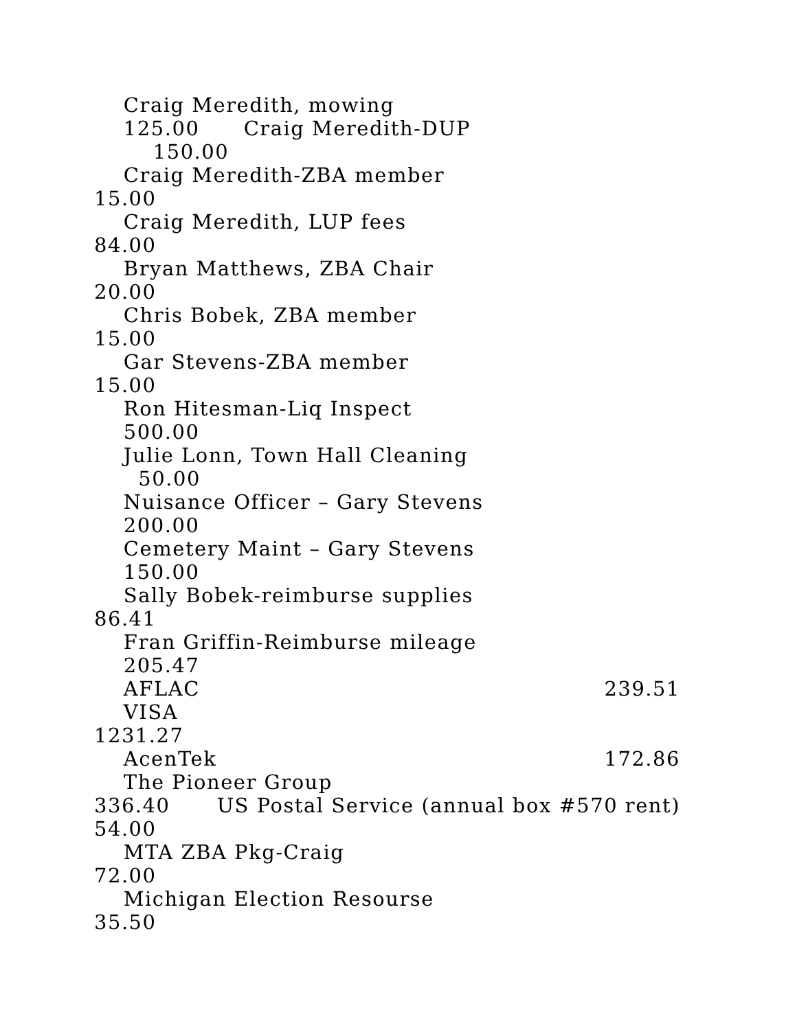Craig Meredith, mowing
125.00 Craig Meredith-DUP
150.00
Craig Meredith-ZBA member
15.00
Craig Meredith, LUP fees
84.00
Bryan Matthews, ZBA Chair
20.00
Chris Bobek, ZBA member
15.00
Gar Stevens-ZBA member
15.00
Ron Hitesman-Liq Inspect
500.00
Julie Lonn, Town Hall Cleaning
50.00
Nuisance Officer – Gary Stevens
200.00
Cemetery Maint – Gary Stevens
150.00
Sally Bobek-reimburse supplies
86.41
Fran Griffin-Reimburse mileage
205.47
AFLAC 239.51
VISA
1231.27
AcenTek 172.86
The Pioneer Group
336.40 US Postal Service (annual box #570 rent)
54.00
MTA ZBA Pkg-Craig
72.00
Michigan Election Resourse
35.50